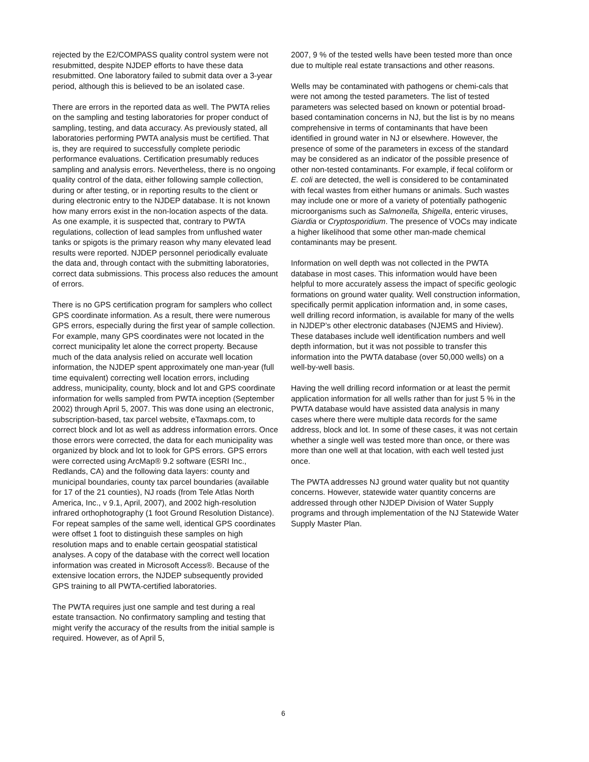rejected by the E2/COMPASS quality control system were not resubmitted, despite NJDEP efforts to have these data resubmitted. One laboratory failed to submit data over a 3-year period, although this is believed to be an isolated case.
There are errors in the reported data as well. The PWTA relies on the sampling and testing laboratories for proper conduct of sampling, testing, and data accuracy. As previously stated, all laboratories performing PWTA analysis must be certified. That is, they are required to successfully complete periodic performance evaluations. Certification presumably reduces sampling and analysis errors. Nevertheless, there is no ongoing quality control of the data, either following sample collection, during or after testing, or in reporting results to the client or during electronic entry to the NJDEP database. It is not known how many errors exist in the non-location aspects of the data. As one example, it is suspected that, contrary to PWTA regulations, collection of lead samples from unflushed water tanks or spigots is the primary reason why many elevated lead results were reported. NJDEP personnel periodically evaluate the data and, through contact with the submitting laboratories, correct data submissions. This process also reduces the amount of errors.
There is no GPS certification program for samplers who collect GPS coordinate information. As a result, there were numerous GPS errors, especially during the first year of sample collection. For example, many GPS coordinates were not located in the correct municipality let alone the correct property. Because much of the data analysis relied on accurate well location information, the NJDEP spent approximately one man-year (full time equivalent) correcting well location errors, including address, municipality, county, block and lot and GPS coordinate information for wells sampled from PWTA inception (September 2002) through April 5, 2007. This was done using an electronic, subscription-based, tax parcel website, eTaxmaps.com, to correct block and lot as well as address information errors. Once those errors were corrected, the data for each municipality was organized by block and lot to look for GPS errors. GPS errors were corrected using ArcMap® 9.2 software (ESRI Inc., Redlands, CA) and the following data layers: county and municipal boundaries, county tax parcel boundaries (available for 17 of the 21 counties), NJ roads (from Tele Atlas North America, Inc., v 9.1, April, 2007), and 2002 high-resolution infrared orthophotography (1 foot Ground Resolution Distance). For repeat samples of the same well, identical GPS coordinates were offset 1 foot to distinguish these samples on high resolution maps and to enable certain geospatial statistical analyses. A copy of the database with the correct well location information was created in Microsoft Access®. Because of the extensive location errors, the NJDEP subsequently provided GPS training to all PWTA-certified laboratories.
The PWTA requires just one sample and test during a real estate transaction. No confirmatory sampling and testing that might verify the accuracy of the results from the initial sample is required. However, as of April 5,
2007, 9 % of the tested wells have been tested more than once due to multiple real estate transactions and other reasons.
Wells may be contaminated with pathogens or chemi-cals that were not among the tested parameters. The list of tested parameters was selected based on known or potential broad-based contamination concerns in NJ, but the list is by no means comprehensive in terms of contaminants that have been identified in ground water in NJ or elsewhere. However, the presence of some of the parameters in excess of the standard may be considered as an indicator of the possible presence of other non-tested contaminants. For example, if fecal coliform or E. coli are detected, the well is considered to be contaminated with fecal wastes from either humans or animals. Such wastes may include one or more of a variety of potentially pathogenic microorganisms such as Salmonella, Shigella, enteric viruses, Giardia or Cryptosporidium. The presence of VOCs may indicate a higher likelihood that some other man-made chemical contaminants may be present.
Information on well depth was not collected in the PWTA database in most cases. This information would have been helpful to more accurately assess the impact of specific geologic formations on ground water quality. Well construction information, specifically permit application information and, in some cases, well drilling record information, is available for many of the wells in NJDEP’s other electronic databases (NJEMS and Hiview). These databases include well identification numbers and well depth information, but it was not possible to transfer this information into the PWTA database (over 50,000 wells) on a well-by-well basis.
Having the well drilling record information or at least the permit application information for all wells rather than for just 5 % in the PWTA database would have assisted data analysis in many cases where there were multiple data records for the same address, block and lot. In some of these cases, it was not certain whether a single well was tested more than once, or there was more than one well at that location, with each well tested just once.
The PWTA addresses NJ ground water quality but not quantity concerns. However, statewide water quantity concerns are addressed through other NJDEP Division of Water Supply programs and through implementation of the NJ Statewide Water Supply Master Plan.
6